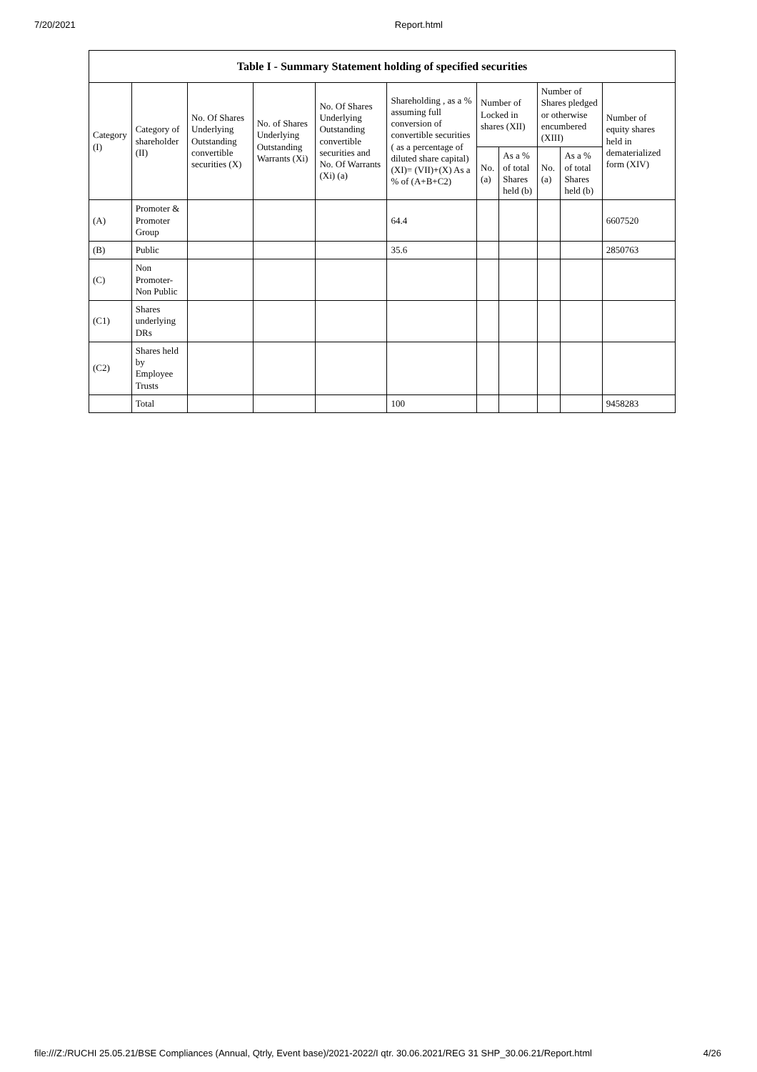7/20/2021 Report.html
| Table I - Summary Statement holding of specified securities | | | | | | | | | | |
| --- | --- | --- | --- | --- | --- | --- | --- | --- | --- | --- |
| Category (I) | Category of shareholder (II) | No. Of Shares Underlying Outstanding convertible securities (X) | No. of Shares Underlying Outstanding Warrants (Xi) | No. Of Shares Underlying Outstanding convertible securities and No. Of Warrants (Xi) (a) | Shareholding , as a % assuming full conversion of convertible securities ( as a percentage of diluted share capital) (XI)= (VII)+(X) As a % of (A+B+C2) | Number of Locked in shares (XII) | | Number of Shares pledged or otherwise encumbered (XIII) | | Number of equity shares held in dematerialized form (XIV) |
| | | | | | | No. (a) | As a % of total Shares held (b) | No. (a) | As a % of total Shares held (b) | |
| (A) | Promoter & Promoter Group | | | | 64.4 | | | | | 6607520 |
| (B) | Public | | | | 35.6 | | | | | 2850763 |
| (C) | Non Promoter- Non Public | | | | | | | | | |
| (C1) | Shares underlying DRs | | | | | | | | | |
| (C2) | Shares held by Employee Trusts | | | | | | | | | |
| | Total | | | | 100 | | | | | 9458283 |
file:///Z:/RUCHI 25.05.21/BSE Compliances (Annual, Qtrly, Event base)/2021-2022/I qtr. 30.06.2021/REG 31 SHP_30.06.21/Report.html 4/26